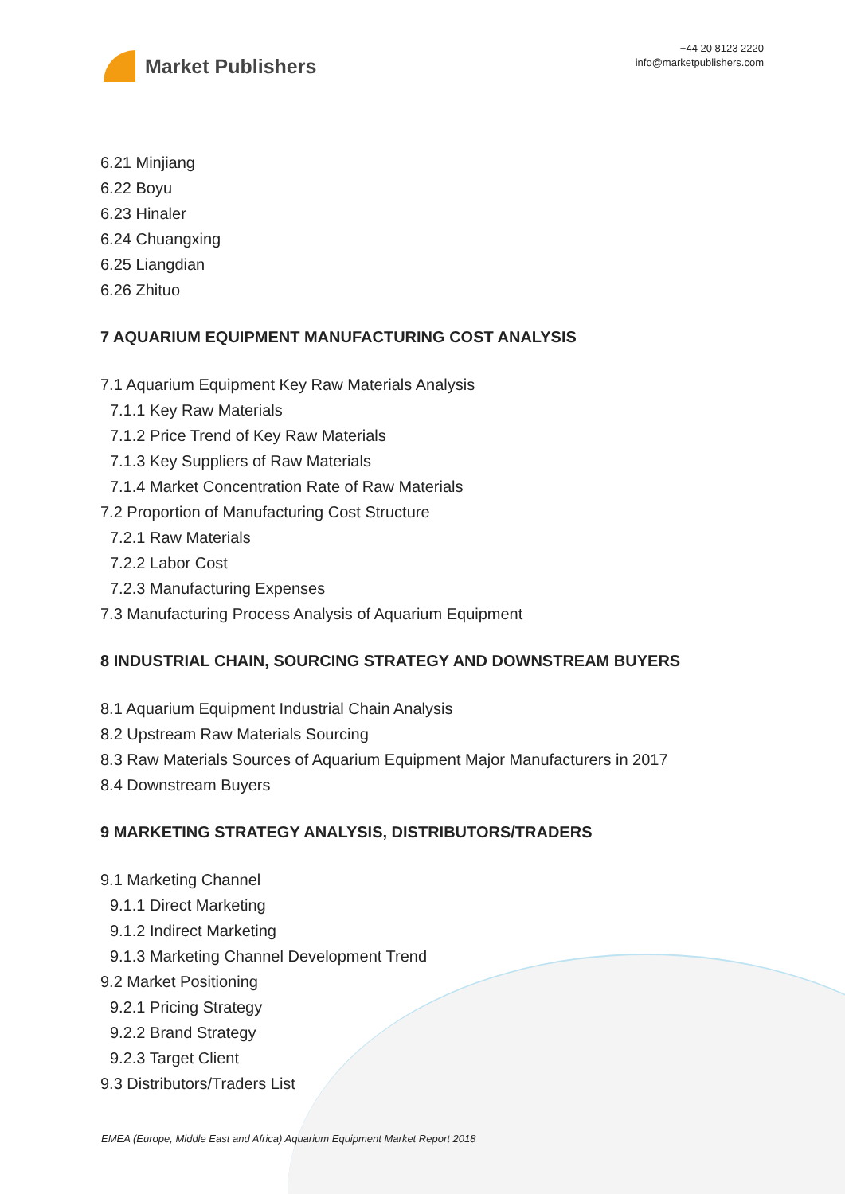Market Publishers
+44 20 8123 2220
info@marketpublishers.com
6.21 Minjiang
6.22 Boyu
6.23 Hinaler
6.24 Chuangxing
6.25 Liangdian
6.26 Zhituo
7 AQUARIUM EQUIPMENT MANUFACTURING COST ANALYSIS
7.1 Aquarium Equipment Key Raw Materials Analysis
7.1.1 Key Raw Materials
7.1.2 Price Trend of Key Raw Materials
7.1.3 Key Suppliers of Raw Materials
7.1.4 Market Concentration Rate of Raw Materials
7.2 Proportion of Manufacturing Cost Structure
7.2.1 Raw Materials
7.2.2 Labor Cost
7.2.3 Manufacturing Expenses
7.3 Manufacturing Process Analysis of Aquarium Equipment
8 INDUSTRIAL CHAIN, SOURCING STRATEGY AND DOWNSTREAM BUYERS
8.1 Aquarium Equipment Industrial Chain Analysis
8.2 Upstream Raw Materials Sourcing
8.3 Raw Materials Sources of Aquarium Equipment Major Manufacturers in 2017
8.4 Downstream Buyers
9 MARKETING STRATEGY ANALYSIS, DISTRIBUTORS/TRADERS
9.1 Marketing Channel
9.1.1 Direct Marketing
9.1.2 Indirect Marketing
9.1.3 Marketing Channel Development Trend
9.2 Market Positioning
9.2.1 Pricing Strategy
9.2.2 Brand Strategy
9.2.3 Target Client
9.3 Distributors/Traders List
EMEA (Europe, Middle East and Africa) Aquarium Equipment Market Report 2018